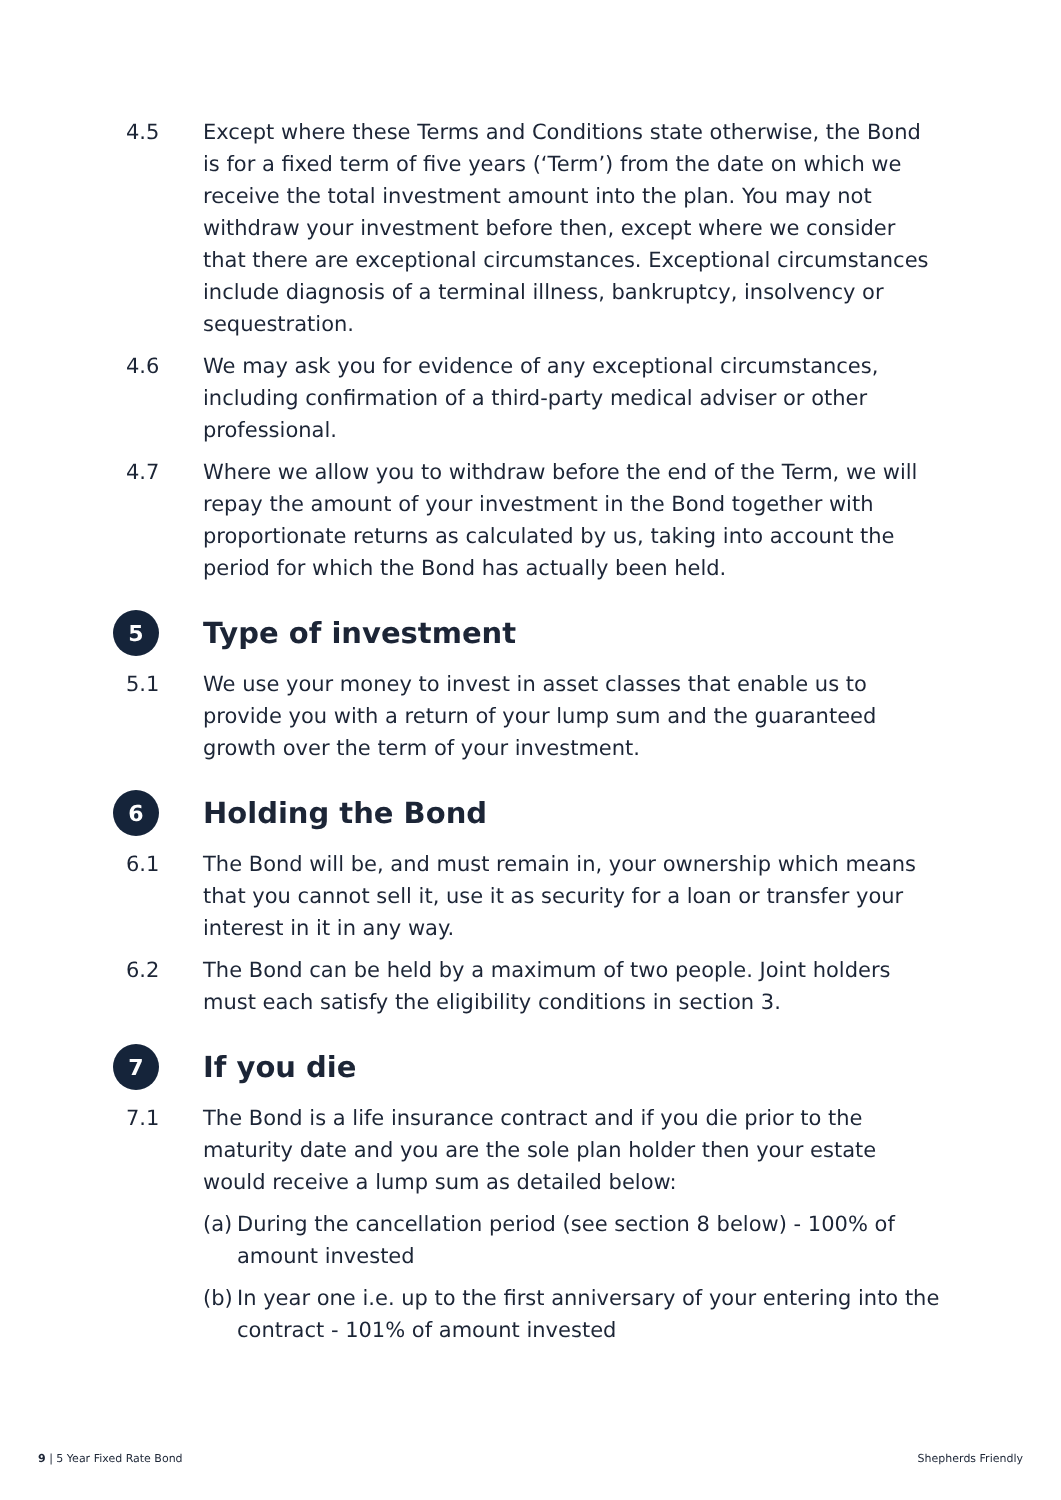4.5 Except where these Terms and Conditions state otherwise, the Bond is for a fixed term of five years (‘Term’) from the date on which we receive the total investment amount into the plan. You may not withdraw your investment before then, except where we consider that there are exceptional circumstances. Exceptional circumstances include diagnosis of a terminal illness, bankruptcy, insolvency or sequestration.
4.6 We may ask you for evidence of any exceptional circumstances, including confirmation of a third-party medical adviser or other professional.
4.7 Where we allow you to withdraw before the end of the Term, we will repay the amount of your investment in the Bond together with proportionate returns as calculated by us, taking into account the period for which the Bond has actually been held.
5 Type of investment
5.1 We use your money to invest in asset classes that enable us to provide you with a return of your lump sum and the guaranteed growth over the term of your investment.
6 Holding the Bond
6.1 The Bond will be, and must remain in, your ownership which means that you cannot sell it, use it as security for a loan or transfer your interest in it in any way.
6.2 The Bond can be held by a maximum of two people. Joint holders must each satisfy the eligibility conditions in section 3.
7 If you die
7.1 The Bond is a life insurance contract and if you die prior to the maturity date and you are the sole plan holder then your estate would receive a lump sum as detailed below:
(a) During the cancellation period (see section 8 below) - 100% of amount invested
(b) In year one i.e. up to the first anniversary of your entering into the contract - 101% of amount invested
9 | 5 Year Fixed Rate Bond Shepherds Friendly